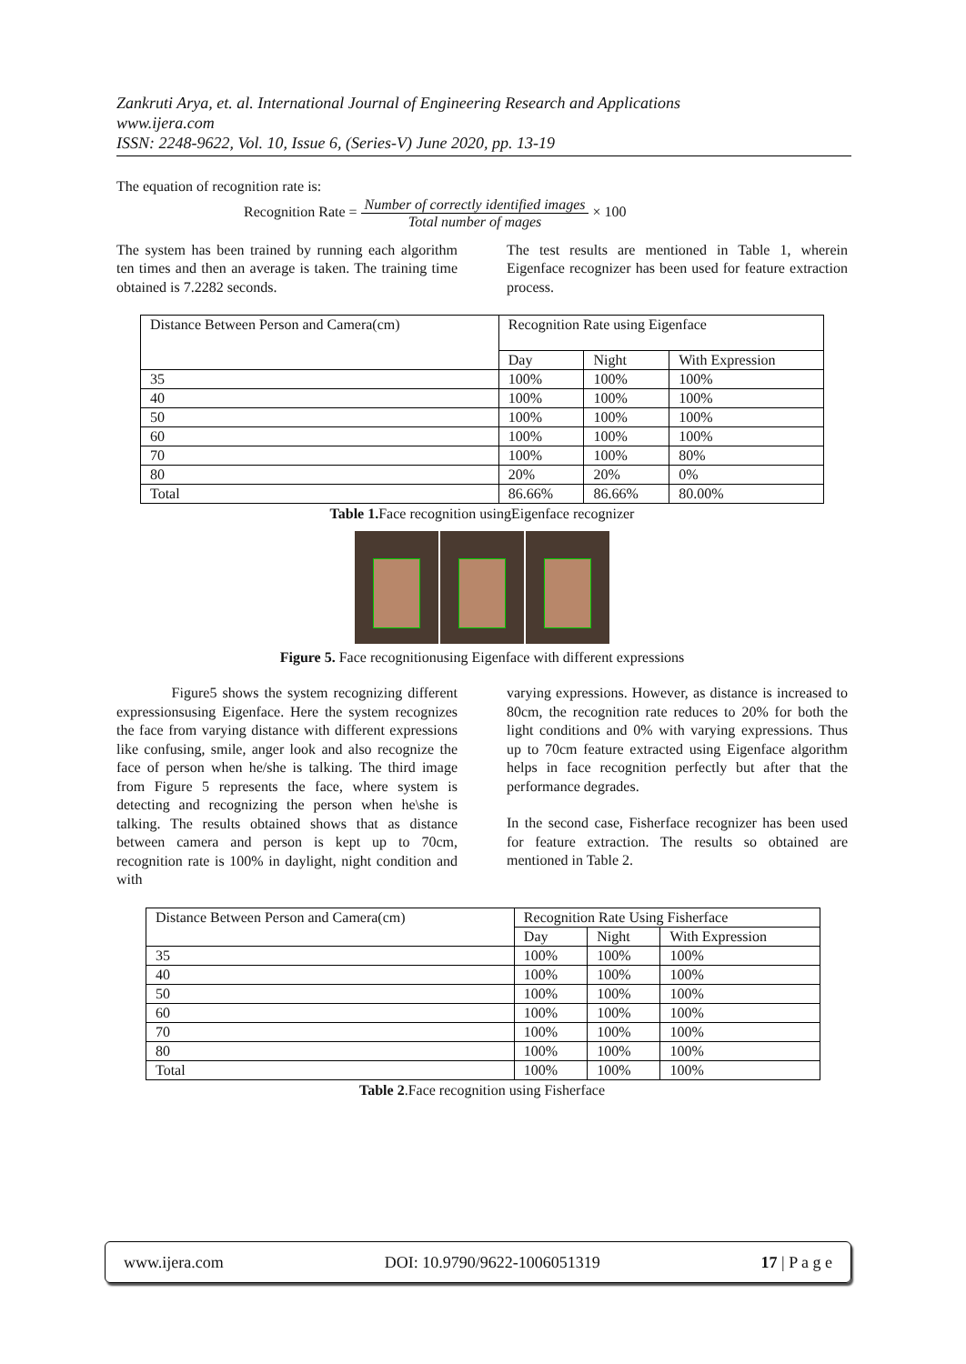Zankruti Arya, et. al. International Journal of Engineering Research and Applications
www.ijera.com
ISSN: 2248-9622, Vol. 10, Issue 6, (Series-V) June 2020, pp. 13-19
The equation of recognition rate is:
Recognition Rate = Number of correctly identified images Total number of mages × 100
The system has been trained by running each algorithm ten times and then an average is taken. The training time obtained is 7.2282 seconds.
The test results are mentioned in Table 1, wherein Eigenface recognizer has been used for feature extraction process.
| Distance Between Person and Camera(cm) | Recognition Rate using Eigenface | | |
| | Day | Night | With Expression |
| 35 | 100% | 100% | 100% |
| 40 | 100% | 100% | 100% |
| 50 | 100% | 100% | 100% |
| 60 | 100% | 100% | 100% |
| 70 | 100% | 100% | 80% |
| 80 | 20% | 20% | 0% |
| Total | 86.66% | 86.66% | 80.00% |
Table 1. Face recognition usingEigenface recognizer
Figure 5. Face recognitionusing Eigenface with different expressions
Figure5 shows the system recognizing different expressionsusing Eigenface. Here the system recognizes the face from varying distance with different expressions like confusing, smile, anger look and also recognize the face of person when he/she is talking. The third image from Figure 5 represents the face, where system is detecting and recognizing the person when he\she is talking. The results obtained shows that as distance between camera and person is kept up to 70cm, recognition rate is 100% in daylight, night condition and with
varying expressions. However, as distance is increased to 80cm, the recognition rate reduces to 20% for both the light conditions and 0% with varying expressions. Thus up to 70cm feature extracted using Eigenface algorithm helps in face recognition perfectly but after that the performance degrades.
In the second case, Fisherface recognizer has been used for feature extraction. The results so obtained are mentioned in Table 2.
| Distance Between Person and Camera(cm) | Recognition Rate Using Fisherface | | |
| | Day | Night | With Expression |
| 35 | 100% | 100% | 100% |
| 40 | 100% | 100% | 100% |
| 50 | 100% | 100% | 100% |
| 60 | 100% | 100% | 100% |
| 70 | 100% | 100% | 100% |
| 80 | 100% | 100% | 100% |
| Total | 100% | 100% | 100% |
Table 2.Face recognition using Fisherface
www.ijera.com DOI: 10.9790/9622-1006051319 17 | P a g e